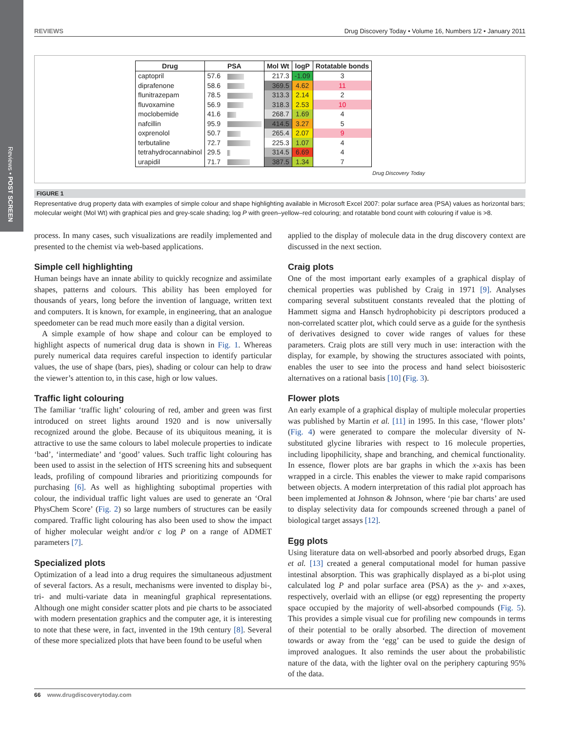Reviews • POST SCREEN
REVIEWS Drug Discovery Today • Volume 16, Numbers 1/2 • January 2011
| Drug | PSA | Mol Wt | logP | Rotatable bonds |
| --- | --- | --- | --- | --- |
| captopril | 57.6 | 217.3 | -1.09 | 3 |
| diprafenone | 58.6 | 369.5 | 4.62 | 11 |
| flunitrazepam | 78.5 | 313.3 | 2.14 | 2 |
| fluvoxamine | 56.9 | 318.3 | 2.53 | 10 |
| moclobemide | 41.6 | 268.7 | 1.69 | 4 |
| nafcillin | 95.9 | 414.5 | 3.27 | 5 |
| oxprenolol | 50.7 | 265.4 | 2.07 | 9 |
| terbutaline | 72.7 | 225.3 | 1.07 | 4 |
| tetrahydrocannabinol | 29.5 | 314.5 | 6.69 | 4 |
| urapidil | 71.7 | 387.5 | 1.34 | 7 |
Drug Discovery Today
FIGURE 1
Representative drug property data with examples of simple colour and shape highlighting available in Microsoft Excel 2007: polar surface area (PSA) values as horizontal bars; molecular weight (Mol Wt) with graphical pies and grey-scale shading; log P with green–yellow–red colouring; and rotatable bond count with colouring if value is >8.
process. In many cases, such visualizations are readily implemented and presented to the chemist via web-based applications.
Simple cell highlighting
Human beings have an innate ability to quickly recognize and assimilate shapes, patterns and colours. This ability has been employed for thousands of years, long before the invention of language, written text and computers. It is known, for example, in engineering, that an analogue speedometer can be read much more easily than a digital version.
A simple example of how shape and colour can be employed to highlight aspects of numerical drug data is shown in Fig. 1. Whereas purely numerical data requires careful inspection to identify particular values, the use of shape (bars, pies), shading or colour can help to draw the viewer’s attention to, in this case, high or low values.
Traffic light colouring
The familiar ‘traffic light’ colouring of red, amber and green was first introduced on street lights around 1920 and is now universally recognized around the globe. Because of its ubiquitous meaning, it is attractive to use the same colours to label molecule properties to indicate ‘bad’, ‘intermediate’ and ‘good’ values. Such traffic light colouring has been used to assist in the selection of HTS screening hits and subsequent leads, profiling of compound libraries and prioritizing compounds for purchasing [6]. As well as highlighting suboptimal properties with colour, the individual traffic light values are used to generate an ‘Oral PhysChem Score’ (Fig. 2) so large numbers of structures can be easily compared. Traffic light colouring has also been used to show the impact of higher molecular weight and/or c log P on a range of ADMET parameters [7].
Specialized plots
Optimization of a lead into a drug requires the simultaneous adjustment of several factors. As a result, mechanisms were invented to display bi-, tri- and multi-variate data in meaningful graphical representations. Although one might consider scatter plots and pie charts to be associated with modern presentation graphics and the computer age, it is interesting to note that these were, in fact, invented in the 19th century [8]. Several of these more specialized plots that have been found to be useful when
applied to the display of molecule data in the drug discovery context are discussed in the next section.
Craig plots
One of the most important early examples of a graphical display of chemical properties was published by Craig in 1971 [9]. Analyses comparing several substituent constants revealed that the plotting of Hammett sigma and Hansch hydrophobicity pi descriptors produced a non-correlated scatter plot, which could serve as a guide for the synthesis of derivatives designed to cover wide ranges of values for these parameters. Craig plots are still very much in use: interaction with the display, for example, by showing the structures associated with points, enables the user to see into the process and hand select bioisosteric alternatives on a rational basis [10] (Fig. 3).
Flower plots
An early example of a graphical display of multiple molecular properties was published by Martin et al. [11] in 1995. In this case, ‘flower plots’ (Fig. 4) were generated to compare the molecular diversity of N-substituted glycine libraries with respect to 16 molecule properties, including lipophilicity, shape and branching, and chemical functionality. In essence, flower plots are bar graphs in which the x-axis has been wrapped in a circle. This enables the viewer to make rapid comparisons between objects. A modern interpretation of this radial plot approach has been implemented at Johnson & Johnson, where ‘pie bar charts’ are used to display selectivity data for compounds screened through a panel of biological target assays [12].
Egg plots
Using literature data on well-absorbed and poorly absorbed drugs, Egan et al. [13] created a general computational model for human passive intestinal absorption. This was graphically displayed as a bi-plot using calculated log P and polar surface area (PSA) as the y- and x-axes, respectively, overlaid with an ellipse (or egg) representing the property space occupied by the majority of well-absorbed compounds (Fig. 5). This provides a simple visual cue for profiling new compounds in terms of their potential to be orally absorbed. The direction of movement towards or away from the ‘egg’ can be used to guide the design of improved analogues. It also reminds the user about the probabilistic nature of the data, with the lighter oval on the periphery capturing 95% of the data.
66 www.drugdiscoverytoday.com